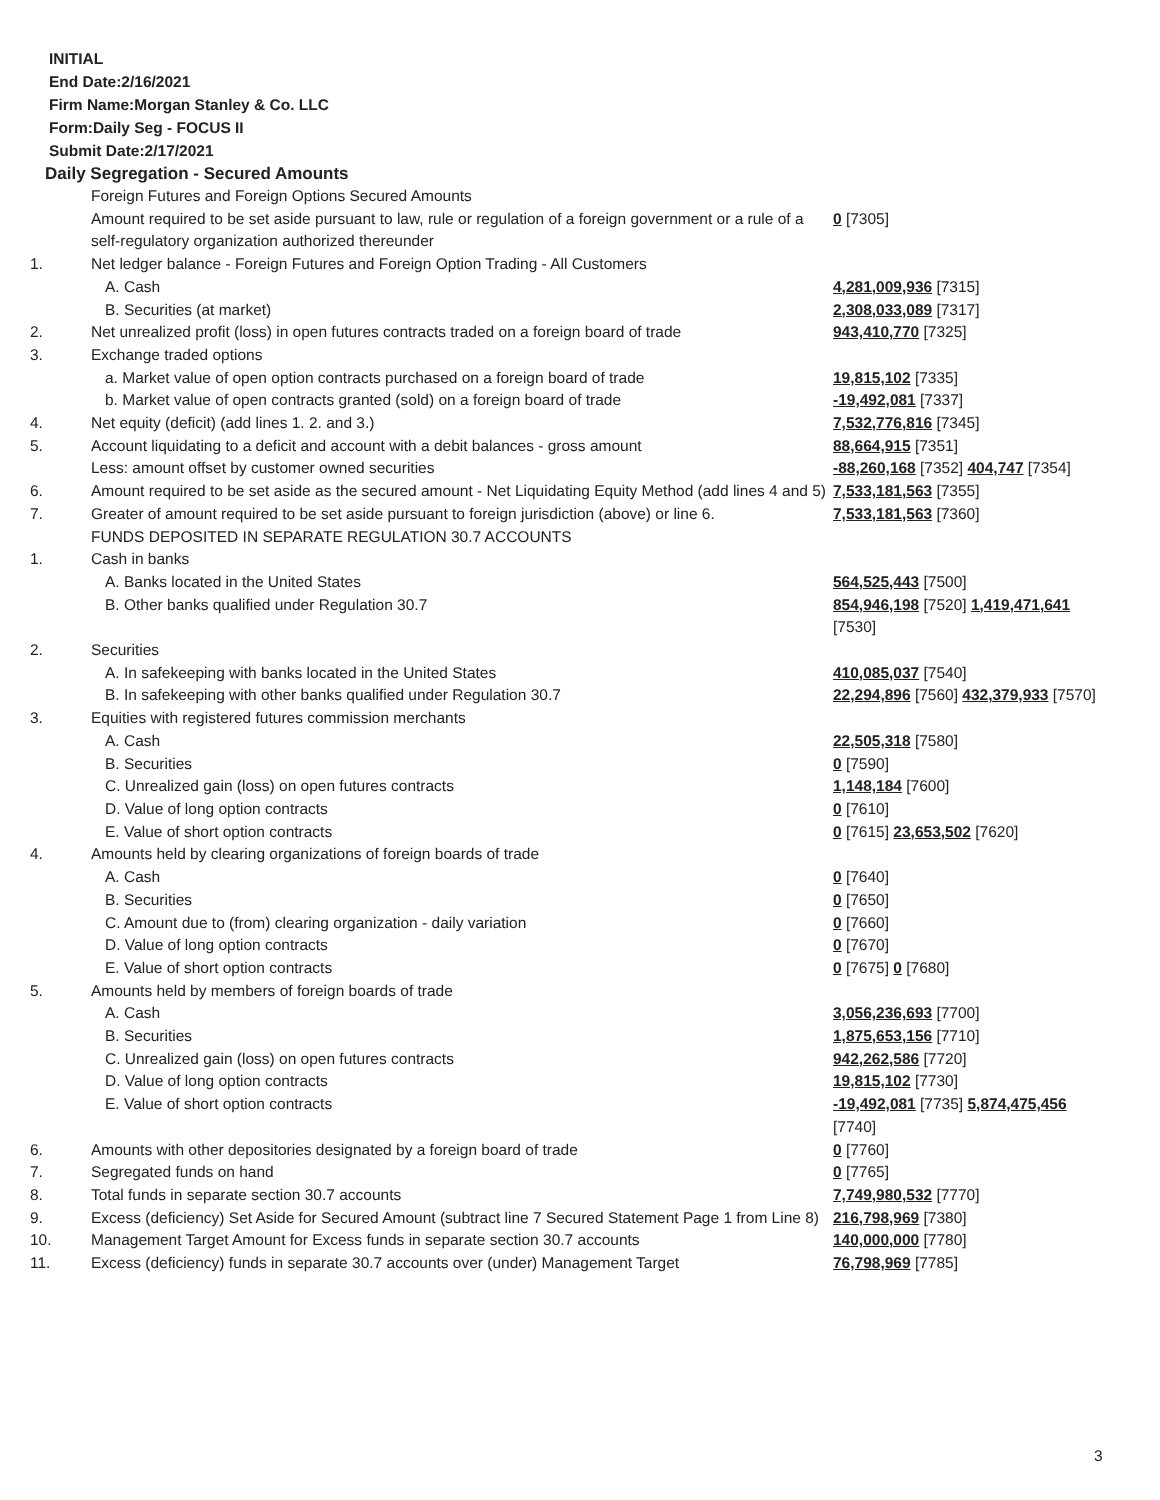INITIAL
End Date:2/16/2021
Firm Name:Morgan Stanley & Co. LLC
Form:Daily Seg - FOCUS II
Submit Date:2/17/2021
Daily Segregation - Secured Amounts
| | Foreign Futures and Foreign Options Secured Amounts | |
| | Amount required to be set aside pursuant to law, rule or regulation of a foreign government or a rule of a self-regulatory organization authorized thereunder | 0 [7305] |
| 1. | Net ledger balance - Foreign Futures and Foreign Option Trading - All Customers | |
| | A. Cash | 4,281,009,936 [7315] |
| | B. Securities (at market) | 2,308,033,089 [7317] |
| 2. | Net unrealized profit (loss) in open futures contracts traded on a foreign board of trade | 943,410,770 [7325] |
| 3. | Exchange traded options | |
| | a. Market value of open option contracts purchased on a foreign board of trade | 19,815,102 [7335] |
| | b. Market value of open contracts granted (sold) on a foreign board of trade | -19,492,081 [7337] |
| 4. | Net equity (deficit) (add lines 1. 2. and 3.) | 7,532,776,816 [7345] |
| 5. | Account liquidating to a deficit and account with a debit balances - gross amount | 88,664,915 [7351] |
| | Less: amount offset by customer owned securities | -88,260,168 [7352] 404,747 [7354] |
| 6. | Amount required to be set aside as the secured amount - Net Liquidating Equity Method (add lines 4 and 5) | 7,533,181,563 [7355] |
| 7. | Greater of amount required to be set aside pursuant to foreign jurisdiction (above) or line 6. | 7,533,181,563 [7360] |
| | FUNDS DEPOSITED IN SEPARATE REGULATION 30.7 ACCOUNTS | |
| 1. | Cash in banks | |
| | A. Banks located in the United States | 564,525,443 [7500] |
| | B. Other banks qualified under Regulation 30.7 | 854,946,198 [7520] 1,419,471,641 [7530] |
| 2. | Securities | |
| | A. In safekeeping with banks located in the United States | 410,085,037 [7540] |
| | B. In safekeeping with other banks qualified under Regulation 30.7 | 22,294,896 [7560] 432,379,933 [7570] |
| 3. | Equities with registered futures commission merchants | |
| | A. Cash | 22,505,318 [7580] |
| | B. Securities | 0 [7590] |
| | C. Unrealized gain (loss) on open futures contracts | 1,148,184 [7600] |
| | D. Value of long option contracts | 0 [7610] |
| | E. Value of short option contracts | 0 [7615] 23,653,502 [7620] |
| 4. | Amounts held by clearing organizations of foreign boards of trade | |
| | A. Cash | 0 [7640] |
| | B. Securities | 0 [7650] |
| | C. Amount due to (from) clearing organization - daily variation | 0 [7660] |
| | D. Value of long option contracts | 0 [7670] |
| | E. Value of short option contracts | 0 [7675] 0 [7680] |
| 5. | Amounts held by members of foreign boards of trade | |
| | A. Cash | 3,056,236,693 [7700] |
| | B. Securities | 1,875,653,156 [7710] |
| | C. Unrealized gain (loss) on open futures contracts | 942,262,586 [7720] |
| | D. Value of long option contracts | 19,815,102 [7730] |
| | E. Value of short option contracts | -19,492,081 [7735] 5,874,475,456 [7740] |
| 6. | Amounts with other depositories designated by a foreign board of trade | 0 [7760] |
| 7. | Segregated funds on hand | 0 [7765] |
| 8. | Total funds in separate section 30.7 accounts | 7,749,980,532 [7770] |
| 9. | Excess (deficiency) Set Aside for Secured Amount (subtract line 7 Secured Statement Page 1 from Line 8) | 216,798,969 [7380] |
| 10. | Management Target Amount for Excess funds in separate section 30.7 accounts | 140,000,000 [7780] |
| 11. | Excess (deficiency) funds in separate 30.7 accounts over (under) Management Target | 76,798,969 [7785] |
3